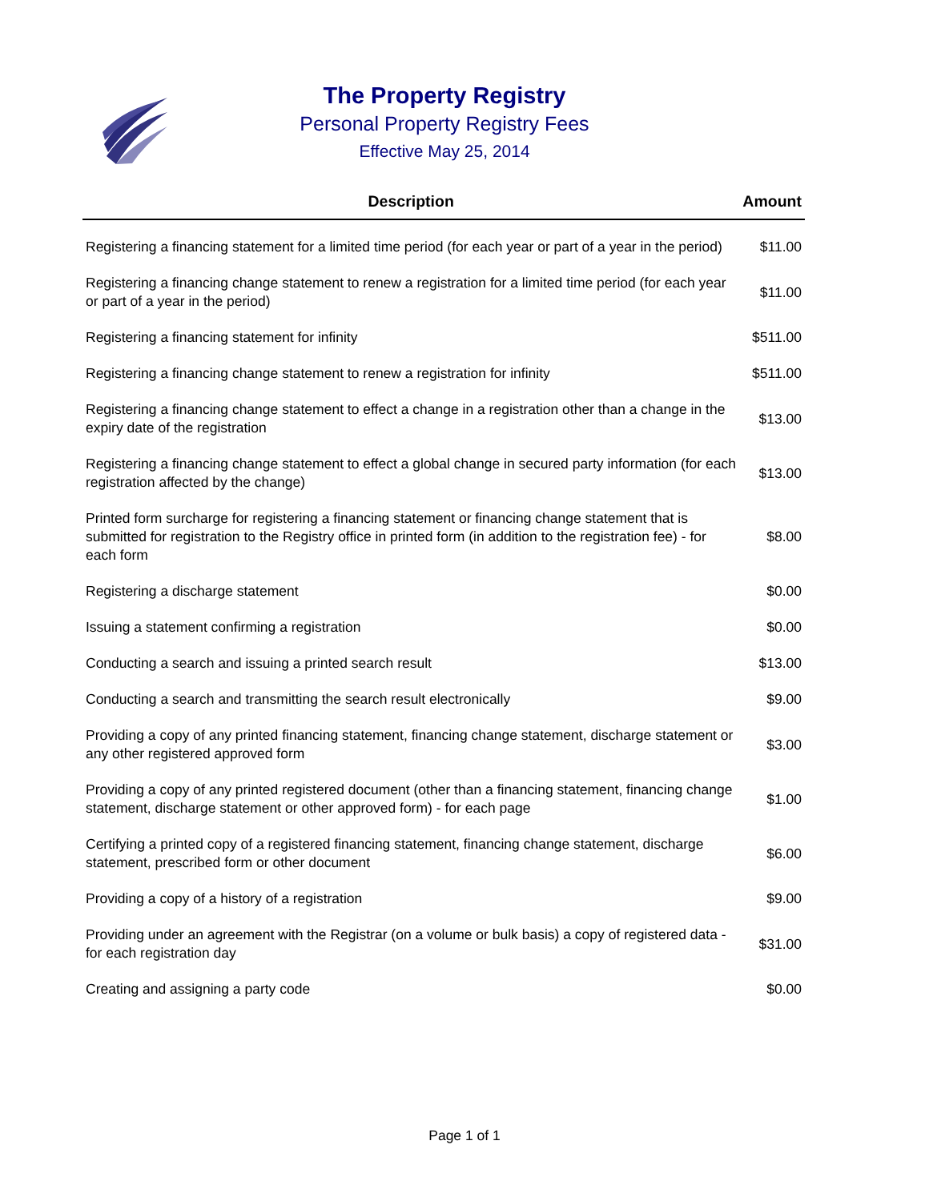The Property Registry
Personal Property Registry Fees
Effective May 25, 2014
| Description | Amount |
| --- | --- |
| Registering a financing statement for a limited time period (for each year or part of a year in the period) | $11.00 |
| Registering a financing change statement to renew a registration for a limited time period (for each year or part of a year in the period) | $11.00 |
| Registering a financing statement for infinity | $511.00 |
| Registering a financing change statement to renew a registration for infinity | $511.00 |
| Registering a financing change statement to effect a change in a registration other than a change in the expiry date of the registration | $13.00 |
| Registering a financing change statement to effect a global change in secured party information (for each registration affected by the change) | $13.00 |
| Printed form surcharge for registering a financing statement or financing change statement that is submitted for registration to the Registry office in printed form (in addition to the registration fee) - for each form | $8.00 |
| Registering a discharge statement | $0.00 |
| Issuing a statement confirming a registration | $0.00 |
| Conducting a search and issuing a printed search result | $13.00 |
| Conducting a search and transmitting the search result electronically | $9.00 |
| Providing a copy of any printed financing statement, financing change statement, discharge statement or any other registered approved form | $3.00 |
| Providing a copy of any printed registered document (other than a financing statement, financing change statement, discharge statement or other approved form) - for each page | $1.00 |
| Certifying a printed copy of a registered financing statement, financing change statement, discharge statement, prescribed form or other document | $6.00 |
| Providing a copy of a history of a registration | $9.00 |
| Providing under an agreement with the Registrar (on a volume or bulk basis) a copy of registered data - for each registration day | $31.00 |
| Creating and assigning a party code | $0.00 |
Page 1 of 1